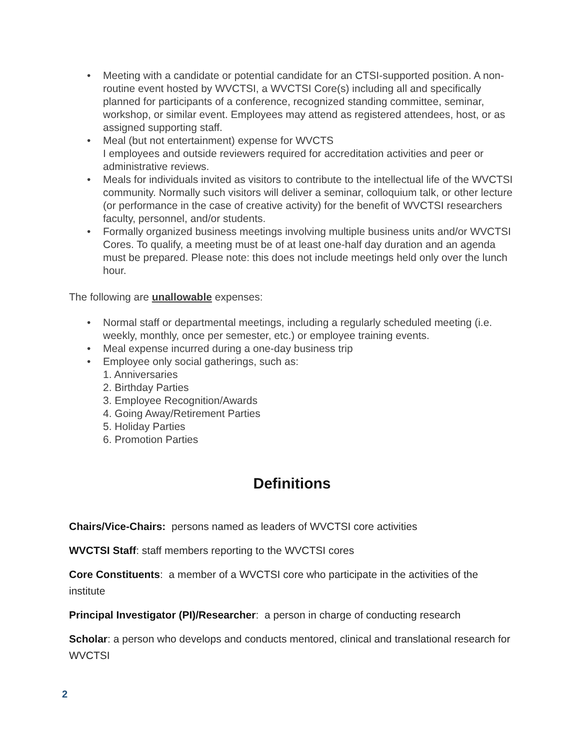• Meeting with a candidate or potential candidate for an CTSI-supported position. A non-routine event hosted by WVCTSI, a WVCTSI Core(s) including all and specifically planned for participants of a conference, recognized standing committee, seminar, workshop, or similar event. Employees may attend as registered attendees, host, or as assigned supporting staff.
• Meal (but not entertainment) expense for WVCTS
I employees and outside reviewers required for accreditation activities and peer or administrative reviews.
• Meals for individuals invited as visitors to contribute to the intellectual life of the WVCTSI community. Normally such visitors will deliver a seminar, colloquium talk, or other lecture (or performance in the case of creative activity) for the benefit of WVCTSI researchers faculty, personnel, and/or students.
• Formally organized business meetings involving multiple business units and/or WVCTSI Cores. To qualify, a meeting must be of at least one-half day duration and an agenda must be prepared. Please note: this does not include meetings held only over the lunch hour.
The following are unallowable expenses:
• Normal staff or departmental meetings, including a regularly scheduled meeting (i.e. weekly, monthly, once per semester, etc.) or employee training events.
• Meal expense incurred during a one-day business trip
• Employee only social gatherings, such as:
1. Anniversaries
2. Birthday Parties
3. Employee Recognition/Awards
4. Going Away/Retirement Parties
5. Holiday Parties
6. Promotion Parties
Definitions
Chairs/Vice-Chairs: persons named as leaders of WVCTSI core activities
WVCTSI Staff: staff members reporting to the WVCTSI cores
Core Constituents: a member of a WVCTSI core who participate in the activities of the institute
Principal Investigator (PI)/Researcher: a person in charge of conducting research
Scholar: a person who develops and conducts mentored, clinical and translational research for WVCTSI
2